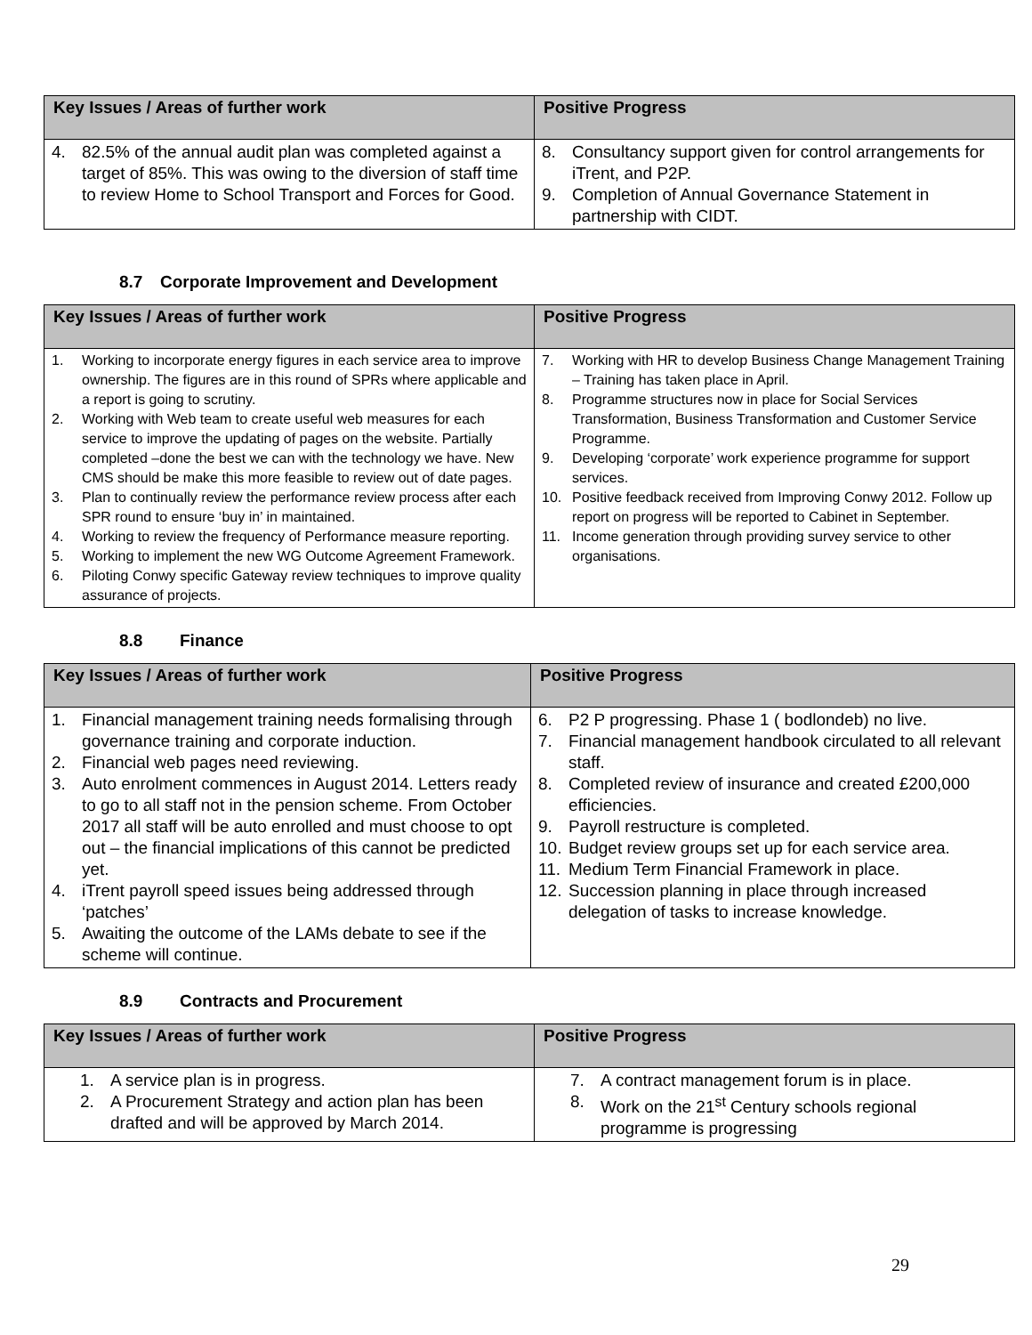| Key Issues / Areas of further work | Positive Progress |
| --- | --- |
| 4. 82.5% of the annual audit plan was completed against a target of 85%. This was owing to the diversion of staff time to review Home to School Transport and Forces for Good. | 8. Consultancy support given for control arrangements for iTrent, and P2P. 9. Completion of Annual Governance Statement in partnership with CIDT. |
8.7 Corporate Improvement and Development
| Key Issues / Areas of further work | Positive Progress |
| --- | --- |
| 1. Working to incorporate energy figures in each service area to improve ownership. The figures are in this round of SPRs where applicable and a report is going to scrutiny. 2. Working with Web team to create useful web measures for each service to improve the updating of pages on the website. Partially completed –done the best we can with the technology we have. New CMS should be make this more feasible to review out of date pages. 3. Plan to continually review the performance review process after each SPR round to ensure ‘buy in’ in maintained. 4. Working to review the frequency of Performance measure reporting. 5. Working to implement the new WG Outcome Agreement Framework. 6. Piloting Conwy specific Gateway review techniques to improve quality assurance of projects. | 7. Working with HR to develop Business Change Management Training – Training has taken place in April. 8. Programme structures now in place for Social Services Transformation, Business Transformation and Customer Service Programme. 9. Developing ‘corporate’ work experience programme for support services. 10. Positive feedback received from Improving Conwy 2012. Follow up report on progress will be reported to Cabinet in September. 11. Income generation through providing survey service to other organisations. |
8.8 Finance
| Key Issues / Areas of further work | Positive Progress |
| --- | --- |
| 1. Financial management training needs formalising through governance training and corporate induction. 2. Financial web pages need reviewing. 3. Auto enrolment commences in August 2014. Letters ready to go to all staff not in the pension scheme. From October 2017 all staff will be auto enrolled and must choose to opt out – the financial implications of this cannot be predicted yet. 4. iTrent payroll speed issues being addressed through ‘patches’ 5. Awaiting the outcome of the LAMs debate to see if the scheme will continue. | 6. P2 P progressing. Phase 1 ( bodlondeb) no live. 7. Financial management handbook circulated to all relevant staff. 8. Completed review of insurance and created £200,000 efficiencies. 9. Payroll restructure is completed. 10. Budget review groups set up for each service area. 11. Medium Term Financial Framework in place. 12. Succession planning in place through increased delegation of tasks to increase knowledge. |
8.9 Contracts and Procurement
| Key Issues / Areas of further work | Positive Progress |
| --- | --- |
| 1. A service plan is in progress. 2. A Procurement Strategy and action plan has been drafted and will be approved by March 2014. | 7. A contract management forum is in place. 8. Work on the 21<sup>st</sup> Century schools regional programme is progressing |
29